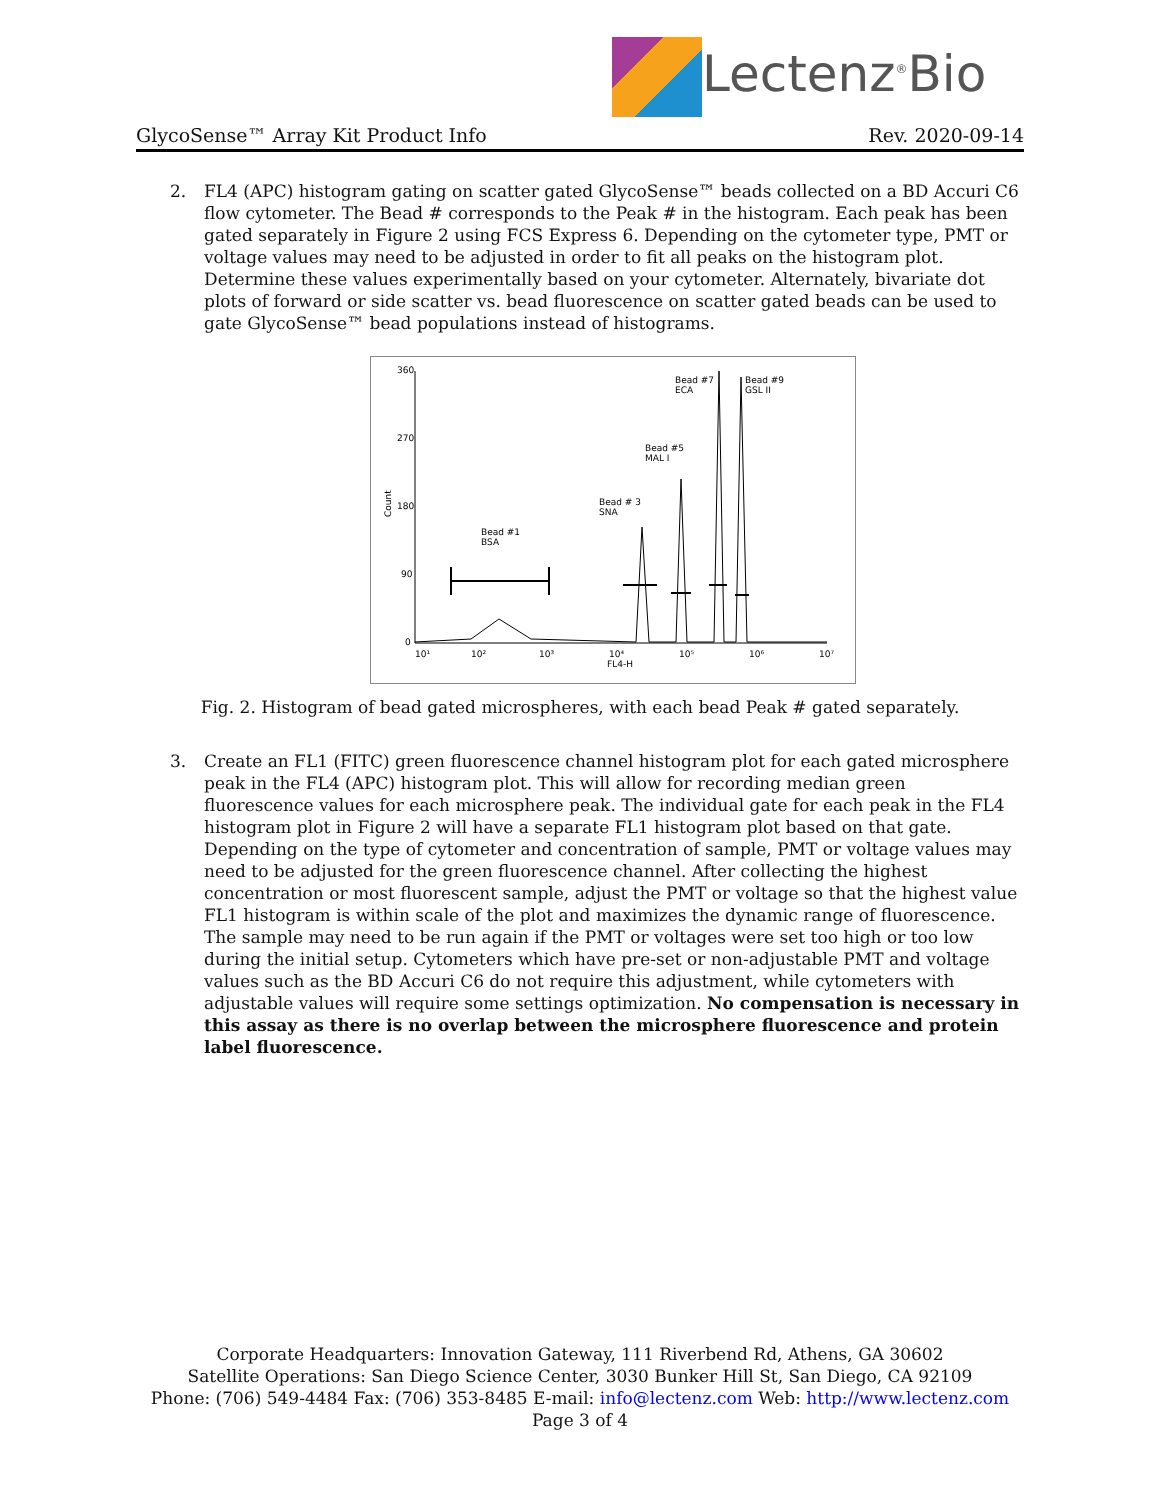Lectenz<sup>®</sup>Bio
GlycoSense™ Array Kit Product Info Rev. 2020-09-14
2. FL4 (APC) histogram gating on scatter gated GlycoSense™ beads collected on a BD Accuri C6 flow cytometer. The Bead # corresponds to the Peak # in the histogram. Each peak has been gated separately in Figure 2 using FCS Express 6. Depending on the cytometer type, PMT or voltage values may need to be adjusted in order to fit all peaks on the histogram plot. Determine these values experimentally based on your cytometer. Alternately, bivariate dot plots of forward or side scatter vs. bead fluorescence on scatter gated beads can be used to gate GlycoSense™ bead populations instead of histograms.
360
270
180
90
0
Count
10¹
10²
10³
10⁴
10⁵
10⁶
10⁷
FL4-H
Bead #1
BSA
Bead # 3
SNA
Bead #5
MAL I
Bead #7
ECA
Bead #9
GSL II
Fig. 2. Histogram of bead gated microspheres, with each bead Peak # gated separately.
3. Create an FL1 (FITC) green fluorescence channel histogram plot for each gated microsphere peak in the FL4 (APC) histogram plot. This will allow for recording median green fluorescence values for each microsphere peak. The individual gate for each peak in the FL4 histogram plot in Figure 2 will have a separate FL1 histogram plot based on that gate. Depending on the type of cytometer and concentration of sample, PMT or voltage values may need to be adjusted for the green fluorescence channel. After collecting the highest concentration or most fluorescent sample, adjust the PMT or voltage so that the highest value FL1 histogram is within scale of the plot and maximizes the dynamic range of fluorescence. The sample may need to be run again if the PMT or voltages were set too high or too low during the initial setup. Cytometers which have pre-set or non-adjustable PMT and voltage values such as the BD Accuri C6 do not require this adjustment, while cytometers with adjustable values will require some settings optimization. No compensation is necessary in this assay as there is no overlap between the microsphere fluorescence and protein label fluorescence.
Corporate Headquarters: Innovation Gateway, 111 Riverbend Rd, Athens, GA 30602
Satellite Operations: San Diego Science Center, 3030 Bunker Hill St, San Diego, CA 92109
Phone: (706) 549-4484 Fax: (706) 353-8485 E-mail: info@lectenz.com Web: http://www.lectenz.com
Page 3 of 4